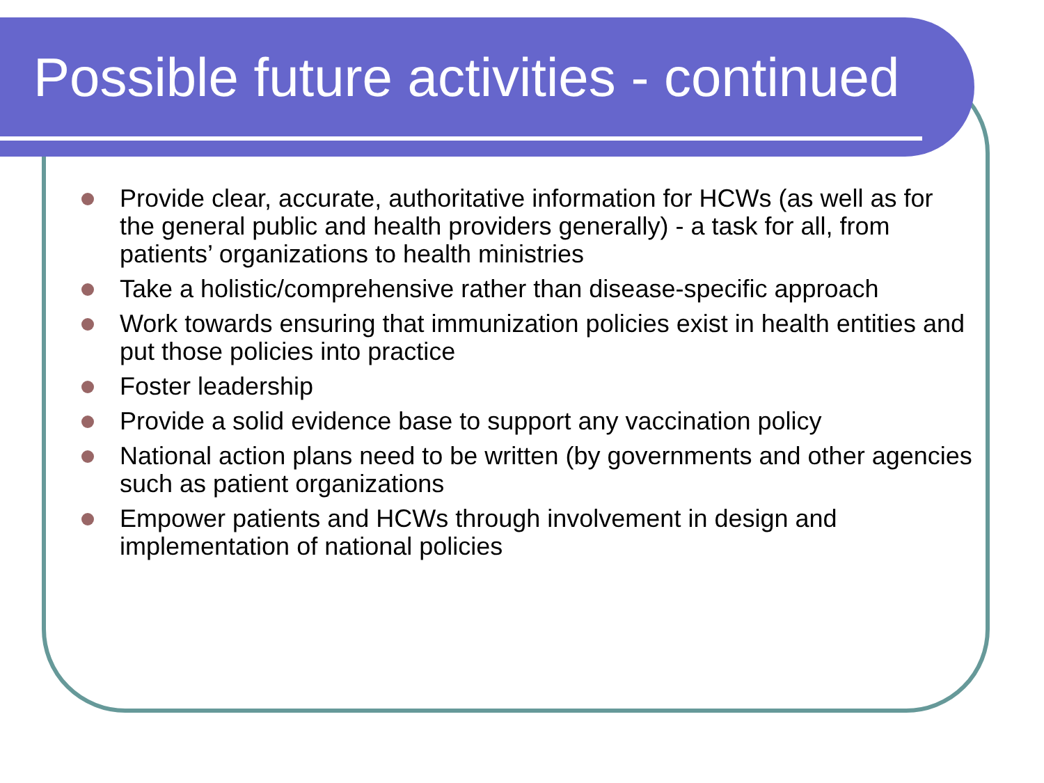Possible future activities - continued
Provide clear, accurate, authoritative information for HCWs (as well as for the general public and health providers generally) - a task for all, from patients’ organizations to health ministries
Take a holistic/comprehensive rather than disease-specific approach
Work towards ensuring that immunization policies exist in health entities and put those policies into practice
Foster leadership
Provide a solid evidence base to support any vaccination policy
National action plans need to be written (by governments and other agencies such as patient organizations
Empower patients and HCWs through involvement in design and implementation of national policies